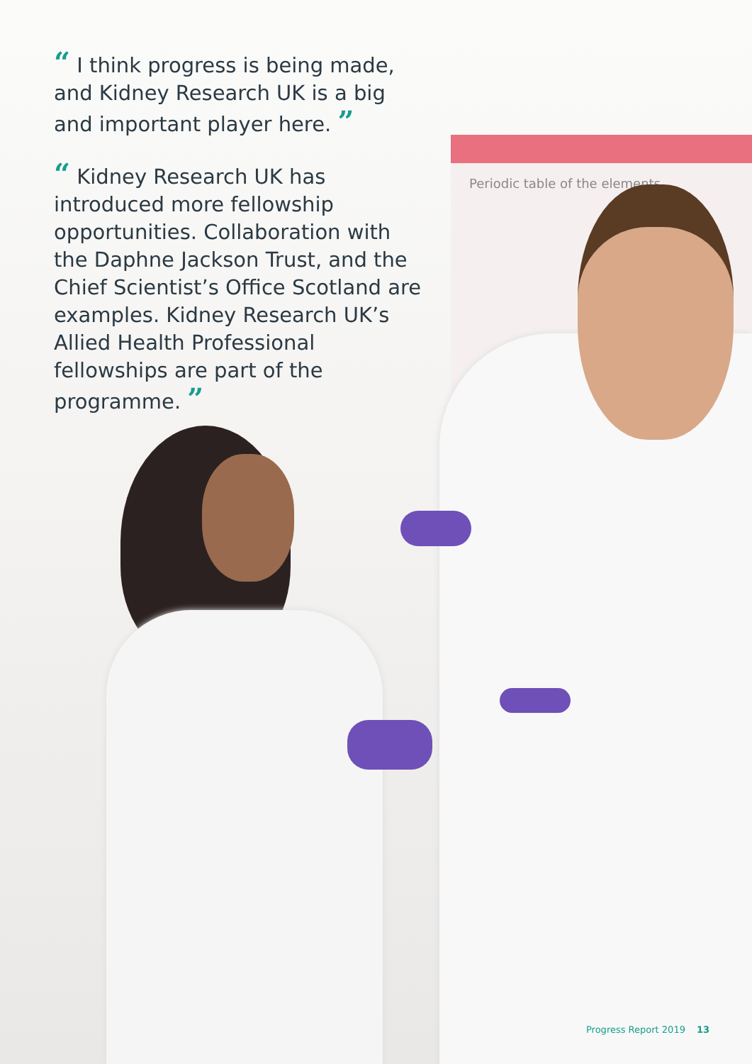Periodic table of the elements
“ I think progress is being made, and Kidney Research UK is a big and important player here. ”
“ Kidney Research UK has introduced more fellowship opportunities. Collaboration with the Daphne Jackson Trust, and the Chief Scientist’s Office Scotland are examples. Kidney Research UK’s Allied Health Professional fellowships are part of the programme. ”
Progress Report 2019 13